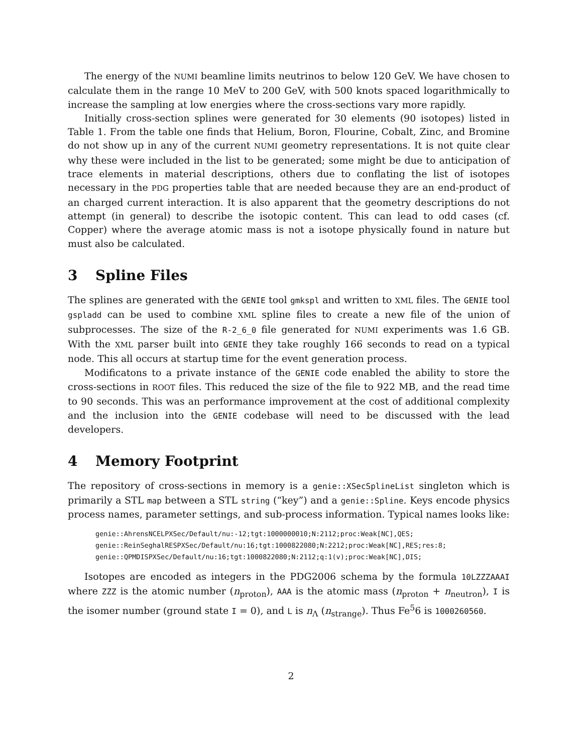The energy of the NUMI beamline limits neutrinos to below 120 GeV. We have chosen to calculate them in the range 10 MeV to 200 GeV, with 500 knots spaced logarithmically to increase the sampling at low energies where the cross-sections vary more rapidly.
Initially cross-section splines were generated for 30 elements (90 isotopes) listed in Table 1. From the table one finds that Helium, Boron, Flourine, Cobalt, Zinc, and Bromine do not show up in any of the current NUMI geometry representations. It is not quite clear why these were included in the list to be generated; some might be due to anticipation of trace elements in material descriptions, others due to conflating the list of isotopes necessary in the PDG properties table that are needed because they are an end-product of an charged current interaction. It is also apparent that the geometry descriptions do not attempt (in general) to describe the isotopic content. This can lead to odd cases (cf. Copper) where the average atomic mass is not a isotope physically found in nature but must also be calculated.
3 Spline Files
The splines are generated with the GENIE tool gmkspl and written to XML files. The GENIE tool gspladd can be used to combine XML spline files to create a new file of the union of subprocesses. The size of the R-2_6_0 file generated for NUMI experiments was 1.6 GB. With the XML parser built into GENIE they take roughly 166 seconds to read on a typical node. This all occurs at startup time for the event generation process.
Modificatons to a private instance of the GENIE code enabled the ability to store the cross-sections in ROOT files. This reduced the size of the file to 922 MB, and the read time to 90 seconds. This was an performance improvement at the cost of additional complexity and the inclusion into the GENIE codebase will need to be discussed with the lead developers.
4 Memory Footprint
The repository of cross-sections in memory is a genie::XSecSplineList singleton which is primarily a STL map between a STL string (“key”) and a genie::Spline. Keys encode physics process names, parameter settings, and sub-process information. Typical names looks like:
genie::AhrensNCELPXSec/Default/nu:-12;tgt:1000000010;N:2112;proc:Weak[NC],QES;
genie::ReinSeghalRESPXSec/Default/nu:16;tgt:1000822080;N:2212;proc:Weak[NC],RES;res:8;
genie::QPMDISPXSec/Default/nu:16;tgt:1000822080;N:2112;q:1(v);proc:Weak[NC],DIS;
Isotopes are encoded as integers in the PDG2006 schema by the formula 10LZZZAAAI where ZZZ is the atomic number (n<sub>proton</sub>), AAA is the atomic mass (n<sub>proton</sub> + n<sub>neutron</sub>), I is the isomer number (ground state I = 0), and L is n<sub>Λ</sub> (n<sub>strange</sub>). Thus Fe<sup>5</sup>6 is 1000260560.
2